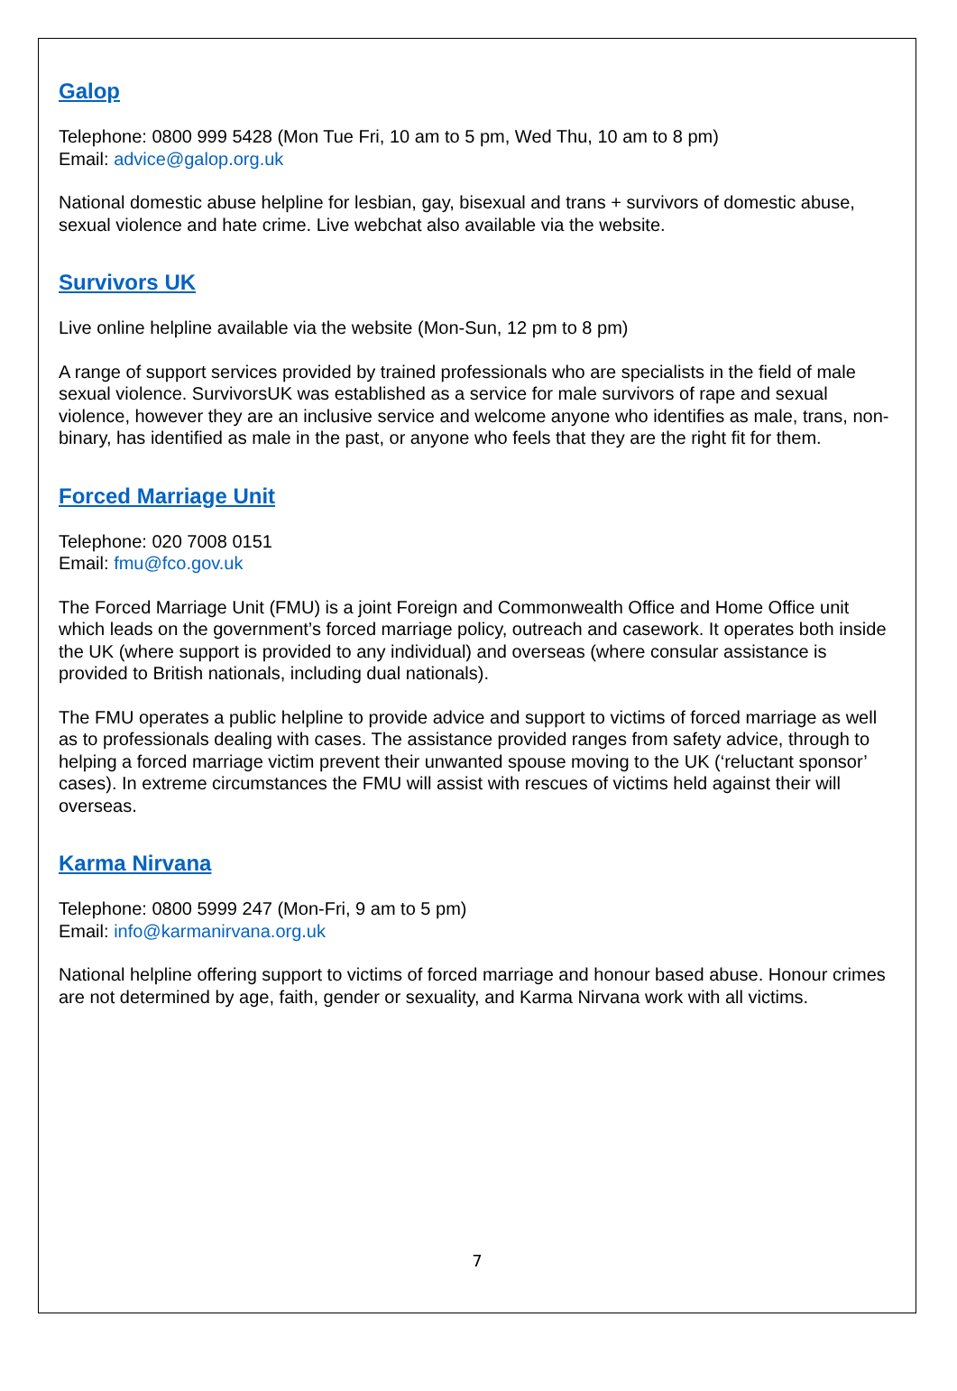Galop
Telephone: 0800 999 5428 (Mon Tue Fri, 10 am to 5 pm, Wed Thu, 10 am to 8 pm)
Email: advice@galop.org.uk
National domestic abuse helpline for lesbian, gay, bisexual and trans + survivors of domestic abuse, sexual violence and hate crime. Live webchat also available via the website.
Survivors UK
Live online helpline available via the website (Mon-Sun, 12 pm to 8 pm)
A range of support services provided by trained professionals who are specialists in the field of male sexual violence. SurvivorsUK was established as a service for male survivors of rape and sexual violence, however they are an inclusive service and welcome anyone who identifies as male, trans, non-binary, has identified as male in the past, or anyone who feels that they are the right fit for them.
Forced Marriage Unit
Telephone: 020 7008 0151
Email: fmu@fco.gov.uk
The Forced Marriage Unit (FMU) is a joint Foreign and Commonwealth Office and Home Office unit which leads on the government’s forced marriage policy, outreach and casework. It operates both inside the UK (where support is provided to any individual) and overseas (where consular assistance is provided to British nationals, including dual nationals).
The FMU operates a public helpline to provide advice and support to victims of forced marriage as well as to professionals dealing with cases. The assistance provided ranges from safety advice, through to helping a forced marriage victim prevent their unwanted spouse moving to the UK (‘reluctant sponsor’ cases). In extreme circumstances the FMU will assist with rescues of victims held against their will overseas.
Karma Nirvana
Telephone: 0800 5999 247 (Mon-Fri, 9 am to 5 pm)
Email: info@karmanirvana.org.uk
National helpline offering support to victims of forced marriage and honour based abuse. Honour crimes are not determined by age, faith, gender or sexuality, and Karma Nirvana work with all victims.
7